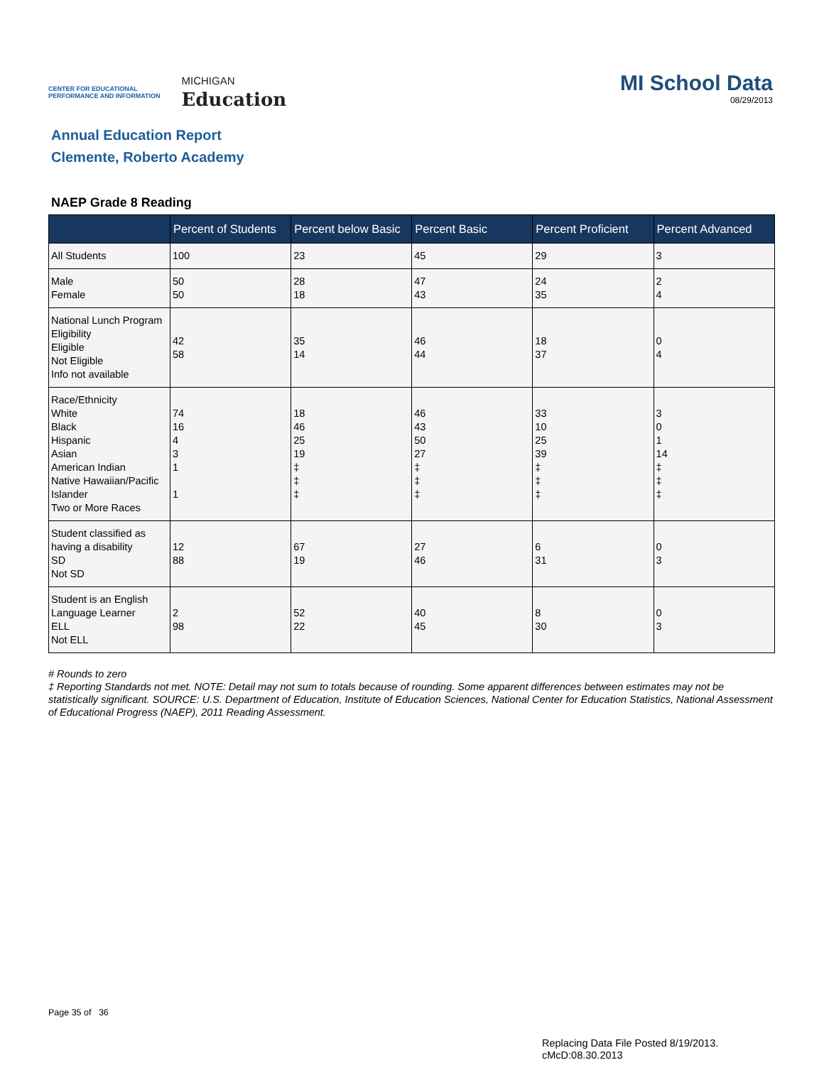CENTER FOR EDUCATIONAL
PERFORMANCE AND INFORMATION
MICHIGAN
Education
MI School Data
08/29/2013
Annual Education Report
Clemente, Roberto Academy
NAEP Grade 8 Reading
| | Percent of Students | Percent below Basic | Percent Basic | Percent Proficient | Percent Advanced |
| --- | --- | --- | --- | --- | --- |
| All Students | 100 | 23 | 45 | 29 | 3 |
| Male Female | 50 50 | 28 18 | 47 43 | 24 35 | 2 4 |
| National Lunch Program Eligibility Eligible Not Eligible Info not available | 42 58 | 35 14 | 46 44 | 18 37 | 0 4 |
| Race/Ethnicity White Black Hispanic Asian American Indian Native Hawaiian/Pacific Islander Two or More Races | 74 16 4 3 1 1 | 18 46 25 19 ‡ ‡ ‡ | 46 43 50 27 ‡ ‡ ‡ | 33 10 25 39 ‡ ‡ ‡ | 3 0 1 14 ‡ ‡ ‡ |
| Student classified as having a disability SD Not SD | 12 88 | 67 19 | 27 46 | 6 31 | 0 3 |
| Student is an English Language Learner ELL Not ELL | 2 98 | 52 22 | 40 45 | 8 30 | 0 3 |
# Rounds to zero
‡ Reporting Standards not met. NOTE: Detail may not sum to totals because of rounding. Some apparent differences between estimates may not be statistically significant. SOURCE: U.S. Department of Education, Institute of Education Sciences, National Center for Education Statistics, National Assessment of Educational Progress (NAEP), 2011 Reading Assessment.
Page 35 of 36
Replacing Data File Posted 8/19/2013.
cMcD:08.30.2013